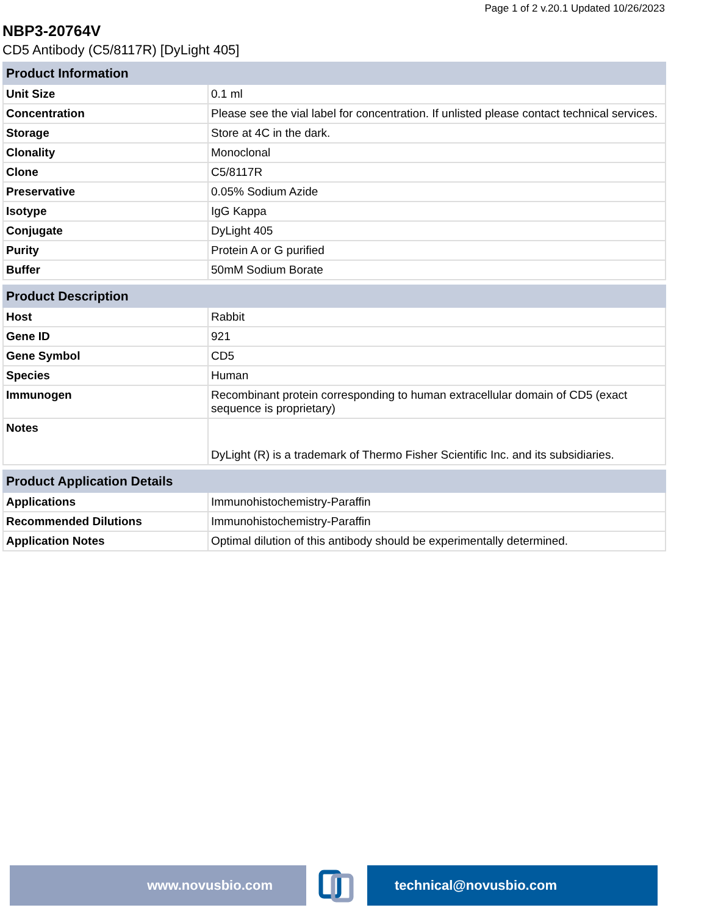Page 1 of 2 v.20.1 Updated 10/26/2023
NBP3-20764V
CD5 Antibody (C5/8117R) [DyLight 405]
| Product Information | |
| --- | --- |
| Unit Size | 0.1 ml |
| Concentration | Please see the vial label for concentration. If unlisted please contact technical services. |
| Storage | Store at 4C in the dark. |
| Clonality | Monoclonal |
| Clone | C5/8117R |
| Preservative | 0.05% Sodium Azide |
| Isotype | IgG Kappa |
| Conjugate | DyLight 405 |
| Purity | Protein A or G purified |
| Buffer | 50mM Sodium Borate |
| Product Description | |
| --- | --- |
| Host | Rabbit |
| Gene ID | 921 |
| Gene Symbol | CD5 |
| Species | Human |
| Immunogen | Recombinant protein corresponding to human extracellular domain of CD5 (exact sequence is proprietary) |
| Notes | DyLight (R) is a trademark of Thermo Fisher Scientific Inc. and its subsidiaries. |
| Product Application Details | |
| --- | --- |
| Applications | Immunohistochemistry-Paraffin |
| Recommended Dilutions | Immunohistochemistry-Paraffin |
| Application Notes | Optimal dilution of this antibody should be experimentally determined. |
www.novusbio.com technical@novusbio.com